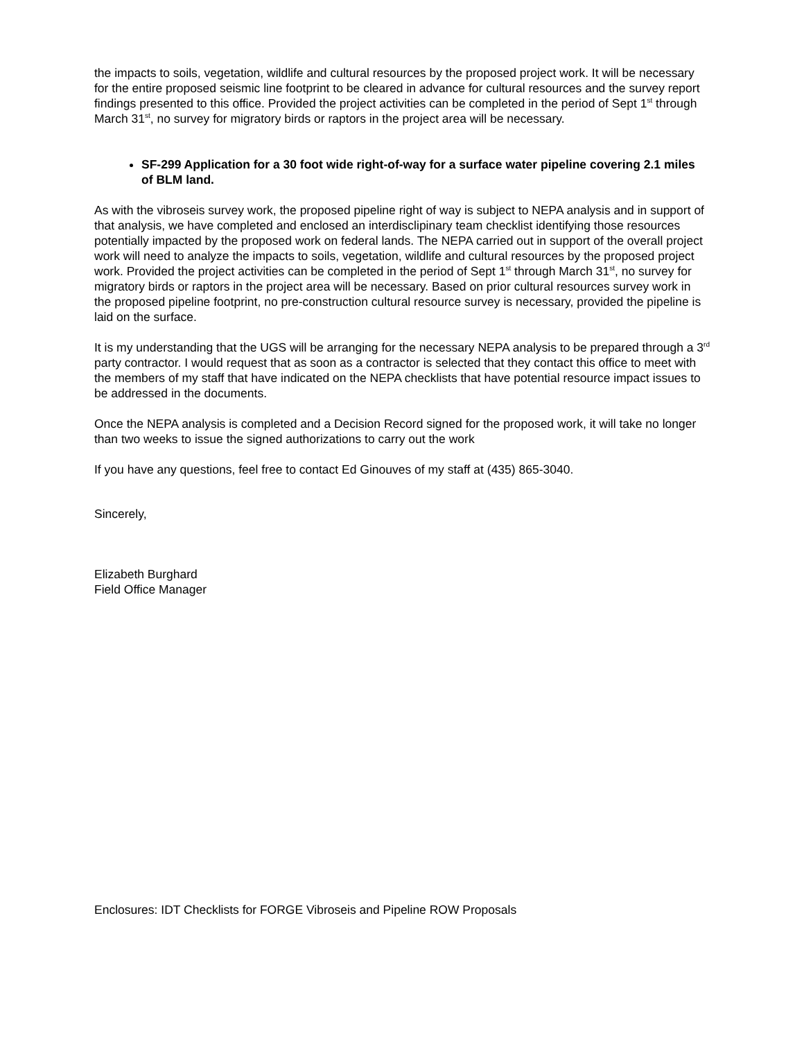the impacts to soils, vegetation, wildlife and cultural resources by the proposed project work. It will be necessary for the entire proposed seismic line footprint to be cleared in advance for cultural resources and the survey report findings presented to this office. Provided the project activities can be completed in the period of Sept 1<sup>st</sup> through March 31<sup>st</sup>, no survey for migratory birds or raptors in the project area will be necessary.
SF-299 Application for a 30 foot wide right-of-way for a surface water pipeline covering 2.1 miles of BLM land.
As with the vibroseis survey work, the proposed pipeline right of way is subject to NEPA analysis and in support of that analysis, we have completed and enclosed an interdisclipinary team checklist identifying those resources potentially impacted by the proposed work on federal lands. The NEPA carried out in support of the overall project work will need to analyze the impacts to soils, vegetation, wildlife and cultural resources by the proposed project work. Provided the project activities can be completed in the period of Sept 1<sup>st</sup> through March 31<sup>st</sup>, no survey for migratory birds or raptors in the project area will be necessary. Based on prior cultural resources survey work in the proposed pipeline footprint, no pre-construction cultural resource survey is necessary, provided the pipeline is laid on the surface.
It is my understanding that the UGS will be arranging for the necessary NEPA analysis to be prepared through a 3<sup>rd</sup> party contractor. I would request that as soon as a contractor is selected that they contact this office to meet with the members of my staff that have indicated on the NEPA checklists that have potential resource impact issues to be addressed in the documents.
Once the NEPA analysis is completed and a Decision Record signed for the proposed work, it will take no longer than two weeks to issue the signed authorizations to carry out the work
If you have any questions, feel free to contact Ed Ginouves of my staff at (435) 865-3040.
Sincerely,
Elizabeth Burghard
Field Office Manager
Enclosures: IDT Checklists for FORGE Vibroseis and Pipeline ROW Proposals